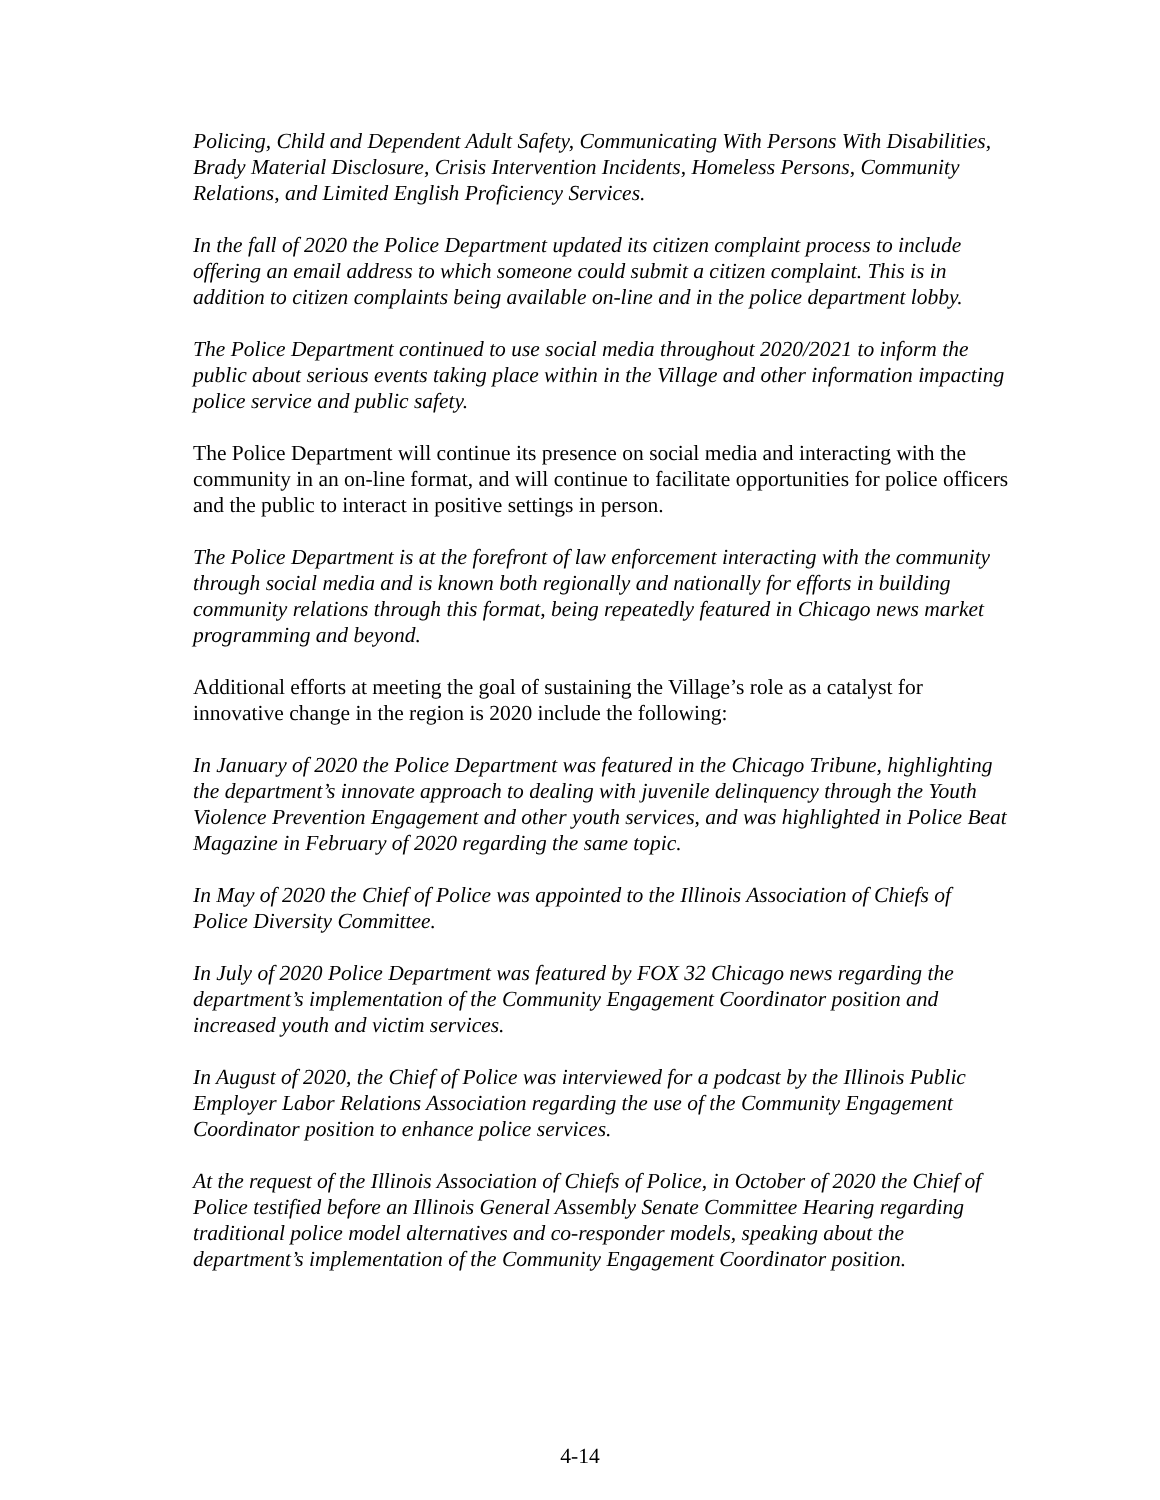Policing, Child and Dependent Adult Safety, Communicating With Persons With Disabilities, Brady Material Disclosure, Crisis Intervention Incidents, Homeless Persons, Community Relations, and Limited English Proficiency Services.
In the fall of 2020 the Police Department updated its citizen complaint process to include offering an email address to which someone could submit a citizen complaint. This is in addition to citizen complaints being available on-line and in the police department lobby.
The Police Department continued to use social media throughout 2020/2021 to inform the public about serious events taking place within in the Village and other information impacting police service and public safety.
The Police Department will continue its presence on social media and interacting with the community in an on-line format, and will continue to facilitate opportunities for police officers and the public to interact in positive settings in person.
The Police Department is at the forefront of law enforcement interacting with the community through social media and is known both regionally and nationally for efforts in building community relations through this format, being repeatedly featured in Chicago news market programming and beyond.
Additional efforts at meeting the goal of sustaining the Village’s role as a catalyst for innovative change in the region is 2020 include the following:
In January of 2020 the Police Department was featured in the Chicago Tribune, highlighting the department’s innovate approach to dealing with juvenile delinquency through the Youth Violence Prevention Engagement and other youth services, and was highlighted in Police Beat Magazine in February of 2020 regarding the same topic.
In May of 2020 the Chief of Police was appointed to the Illinois Association of Chiefs of Police Diversity Committee.
In July of 2020 Police Department was featured by FOX 32 Chicago news regarding the department’s implementation of the Community Engagement Coordinator position and increased youth and victim services.
In August of 2020, the Chief of Police was interviewed for a podcast by the Illinois Public Employer Labor Relations Association regarding the use of the Community Engagement Coordinator position to enhance police services.
At the request of the Illinois Association of Chiefs of Police, in October of 2020 the Chief of Police testified before an Illinois General Assembly Senate Committee Hearing regarding traditional police model alternatives and co-responder models, speaking about the department’s implementation of the Community Engagement Coordinator position.
4-14